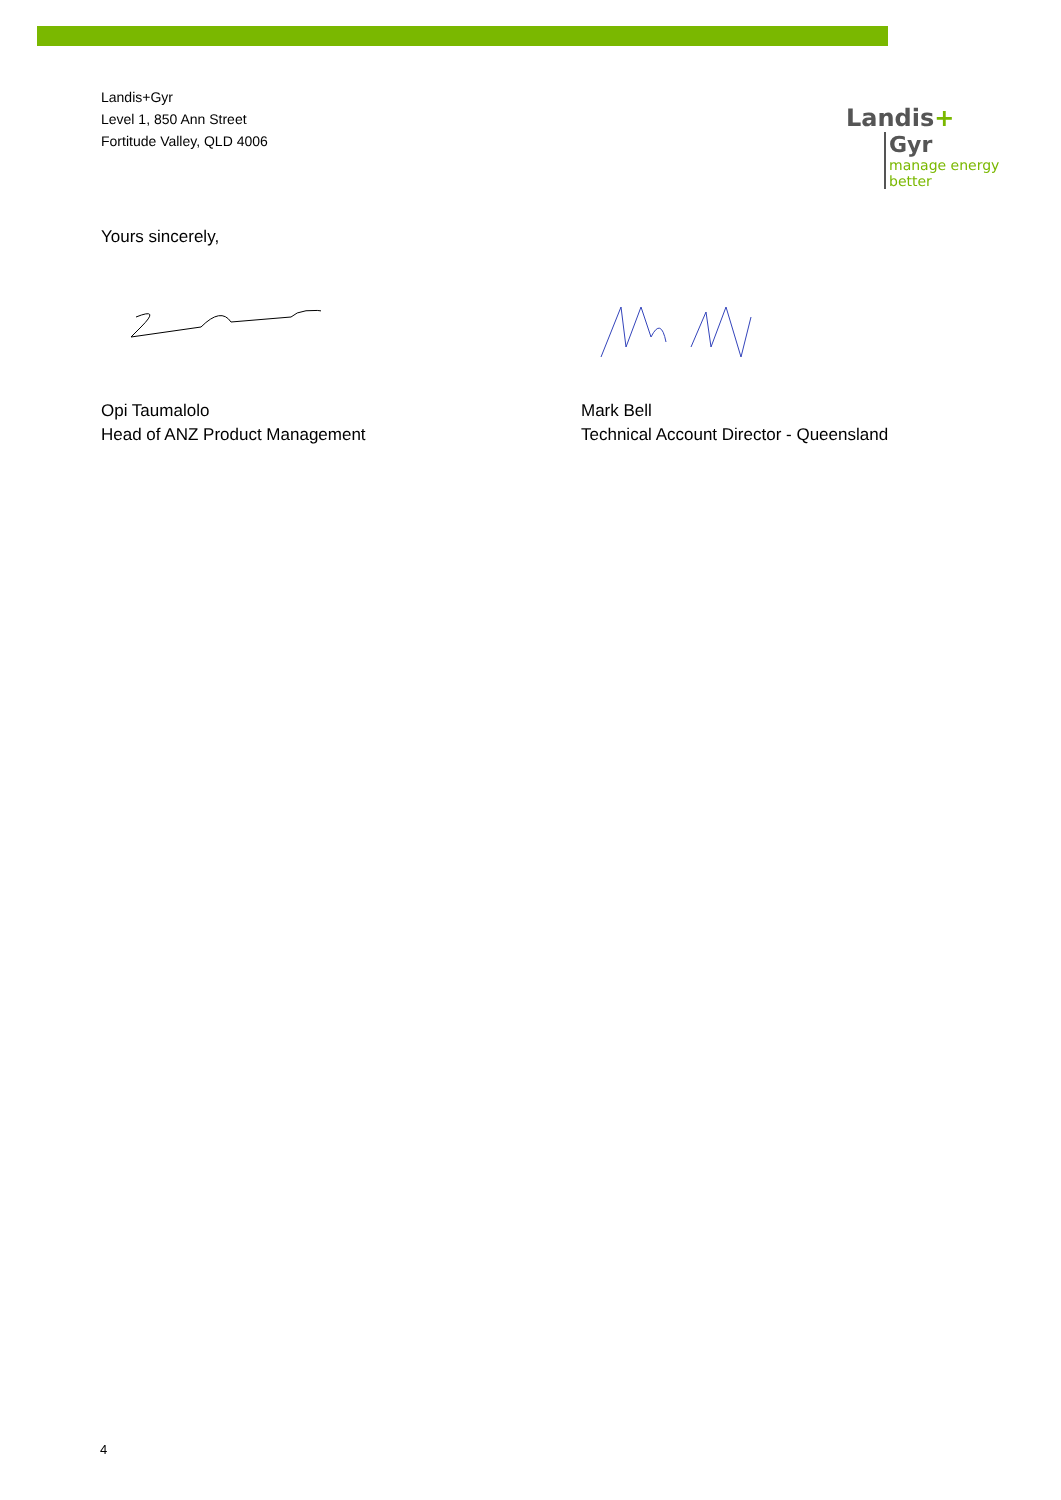Landis+Gyr
Level 1, 850 Ann Street
Fortitude Valley, QLD 4006
Landis+
Gyr
manage energy better
Yours sincerely,
Opi Taumalolo
Head of ANZ Product Management
Mark Bell
Technical Account Director - Queensland
4